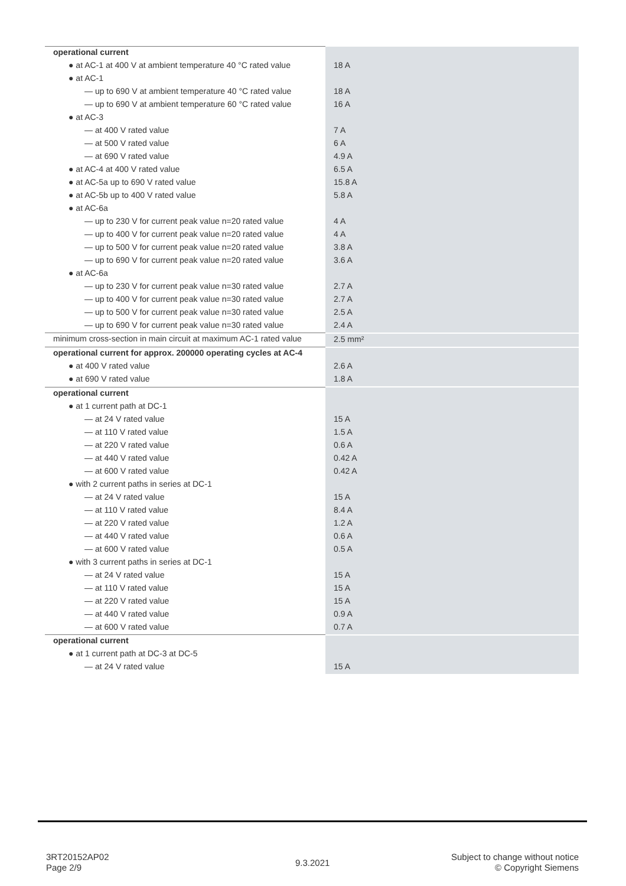| operational current | |
| ● at AC-1 at 400 V at ambient temperature 40 °C rated value | 18 A |
| ● at AC-1 | |
| — up to 690 V at ambient temperature 40 °C rated value | 18 A |
| — up to 690 V at ambient temperature 60 °C rated value | 16 A |
| ● at AC-3 | |
| — at 400 V rated value | 7 A |
| — at 500 V rated value | 6 A |
| — at 690 V rated value | 4.9 A |
| ● at AC-4 at 400 V rated value | 6.5 A |
| ● at AC-5a up to 690 V rated value | 15.8 A |
| ● at AC-5b up to 400 V rated value | 5.8 A |
| ● at AC-6a | |
| — up to 230 V for current peak value n=20 rated value | 4 A |
| — up to 400 V for current peak value n=20 rated value | 4 A |
| — up to 500 V for current peak value n=20 rated value | 3.8 A |
| — up to 690 V for current peak value n=20 rated value | 3.6 A |
| ● at AC-6a | |
| — up to 230 V for current peak value n=30 rated value | 2.7 A |
| — up to 400 V for current peak value n=30 rated value | 2.7 A |
| — up to 500 V for current peak value n=30 rated value | 2.5 A |
| — up to 690 V for current peak value n=30 rated value | 2.4 A |
| minimum cross-section in main circuit at maximum AC-1 rated value | 2.5 mm² |
| operational current for approx. 200000 operating cycles at AC-4 | |
| ● at 400 V rated value | 2.6 A |
| ● at 690 V rated value | 1.8 A |
| operational current | |
| ● at 1 current path at DC-1 | |
| — at 24 V rated value | 15 A |
| — at 110 V rated value | 1.5 A |
| — at 220 V rated value | 0.6 A |
| — at 440 V rated value | 0.42 A |
| — at 600 V rated value | 0.42 A |
| ● with 2 current paths in series at DC-1 | |
| — at 24 V rated value | 15 A |
| — at 110 V rated value | 8.4 A |
| — at 220 V rated value | 1.2 A |
| — at 440 V rated value | 0.6 A |
| — at 600 V rated value | 0.5 A |
| ● with 3 current paths in series at DC-1 | |
| — at 24 V rated value | 15 A |
| — at 110 V rated value | 15 A |
| — at 220 V rated value | 15 A |
| — at 440 V rated value | 0.9 A |
| — at 600 V rated value | 0.7 A |
| operational current | |
| ● at 1 current path at DC-3 at DC-5 | |
| — at 24 V rated value | 15 A |
3RT20152AP02
Page 2/9
9.3.2021
Subject to change without notice
© Copyright Siemens